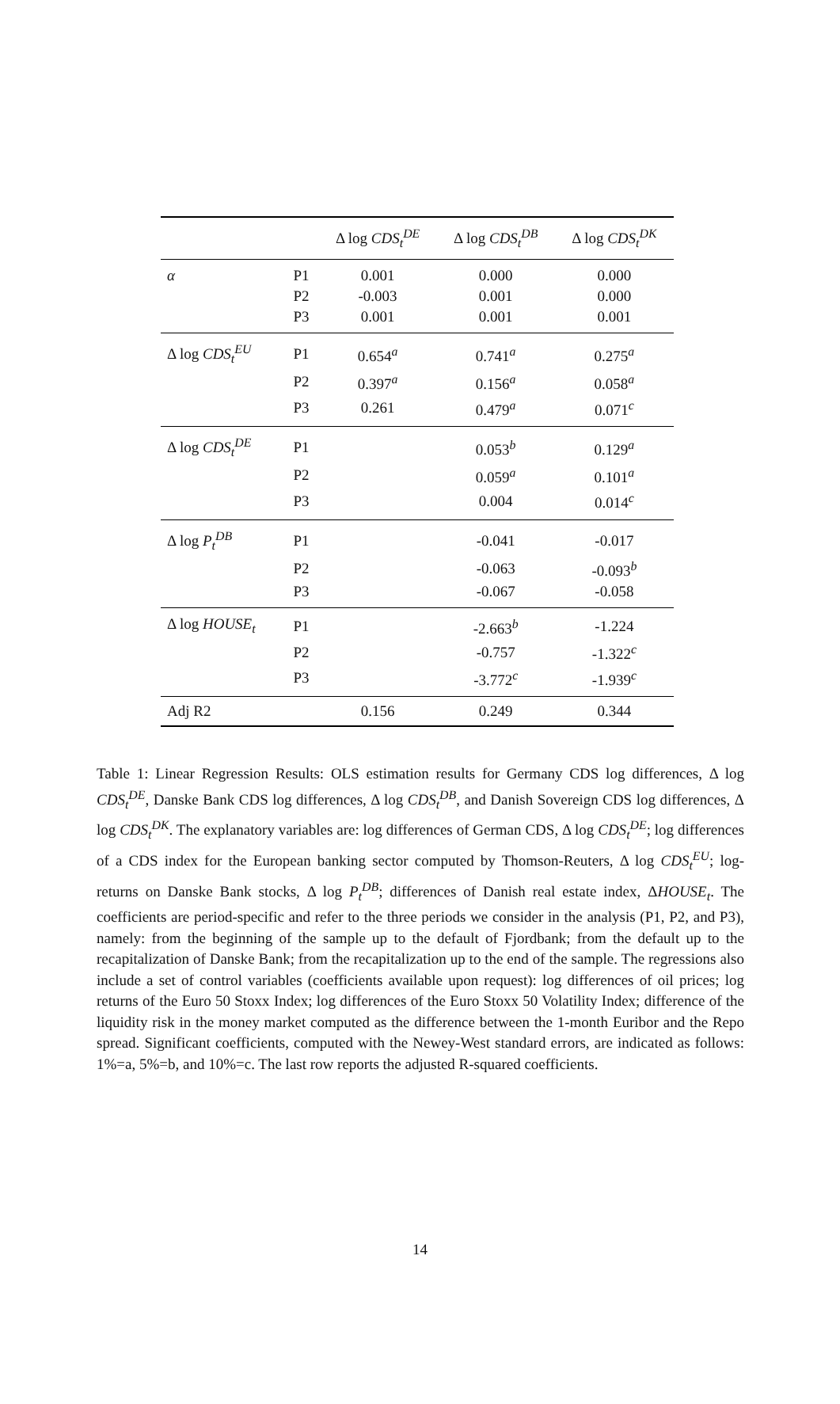| | | Δ log CDS<sub>t</sub><sup>DE</sup> | Δ log CDS<sub>t</sub><sup>DB</sup> | Δ log CDS<sub>t</sub><sup>DK</sup> |
| --- | --- | --- | --- | --- |
| α | P1 | 0.001 | 0.000 | 0.000 |
| | P2 | -0.003 | 0.001 | 0.000 |
| | P3 | 0.001 | 0.001 | 0.001 |
| Δ log CDS<sub>t</sub><sup>EU</sup> | P1 | 0.654<sup>a</sup> | 0.741<sup>a</sup> | 0.275<sup>a</sup> |
| | P2 | 0.397<sup>a</sup> | 0.156<sup>a</sup> | 0.058<sup>a</sup> |
| | P3 | 0.261 | 0.479<sup>a</sup> | 0.071<sup>c</sup> |
| Δ log CDS<sub>t</sub><sup>DE</sup> | P1 | | 0.053<sup>b</sup> | 0.129<sup>a</sup> |
| | P2 | | 0.059<sup>a</sup> | 0.101<sup>a</sup> |
| | P3 | | 0.004 | 0.014<sup>c</sup> |
| Δ log P<sub>t</sub><sup>DB</sup> | P1 | | -0.041 | -0.017 |
| | P2 | | -0.063 | -0.093<sup>b</sup> |
| | P3 | | -0.067 | -0.058 |
| Δ log HOUSE<sub>t</sub> | P1 | | -2.663<sup>b</sup> | -1.224 |
| | P2 | | -0.757 | -1.322<sup>c</sup> |
| | P3 | | -3.772<sup>c</sup> | -1.939<sup>c</sup> |
| Adj R2 | | 0.156 | 0.249 | 0.344 |
Table 1: Linear Regression Results: OLS estimation results for Germany CDS log differences, Δ log CDS<sub>t</sub><sup>DE</sup>, Danske Bank CDS log differences, Δ log CDS<sub>t</sub><sup>DB</sup>, and Danish Sovereign CDS log differences, Δ log CDS<sub>t</sub><sup>DK</sup>. The explanatory variables are: log differences of German CDS, Δ log CDS<sub>t</sub><sup>DE</sup>; log differences of a CDS index for the European banking sector computed by Thomson-Reuters, Δ log CDS<sub>t</sub><sup>EU</sup>; log-returns on Danske Bank stocks, Δ log P<sub>t</sub><sup>DB</sup>; differences of Danish real estate index, ΔHOUSE<sub>t</sub>. The coefficients are period-specific and refer to the three periods we consider in the analysis (P1, P2, and P3), namely: from the beginning of the sample up to the default of Fjordbank; from the default up to the recapitalization of Danske Bank; from the recapitalization up to the end of the sample. The regressions also include a set of control variables (coefficients available upon request): log differences of oil prices; log returns of the Euro 50 Stoxx Index; log differences of the Euro Stoxx 50 Volatility Index; difference of the liquidity risk in the money market computed as the difference between the 1-month Euribor and the Repo spread. Significant coefficients, computed with the Newey-West standard errors, are indicated as follows: 1%=a, 5%=b, and 10%=c. The last row reports the adjusted R-squared coefficients.
14